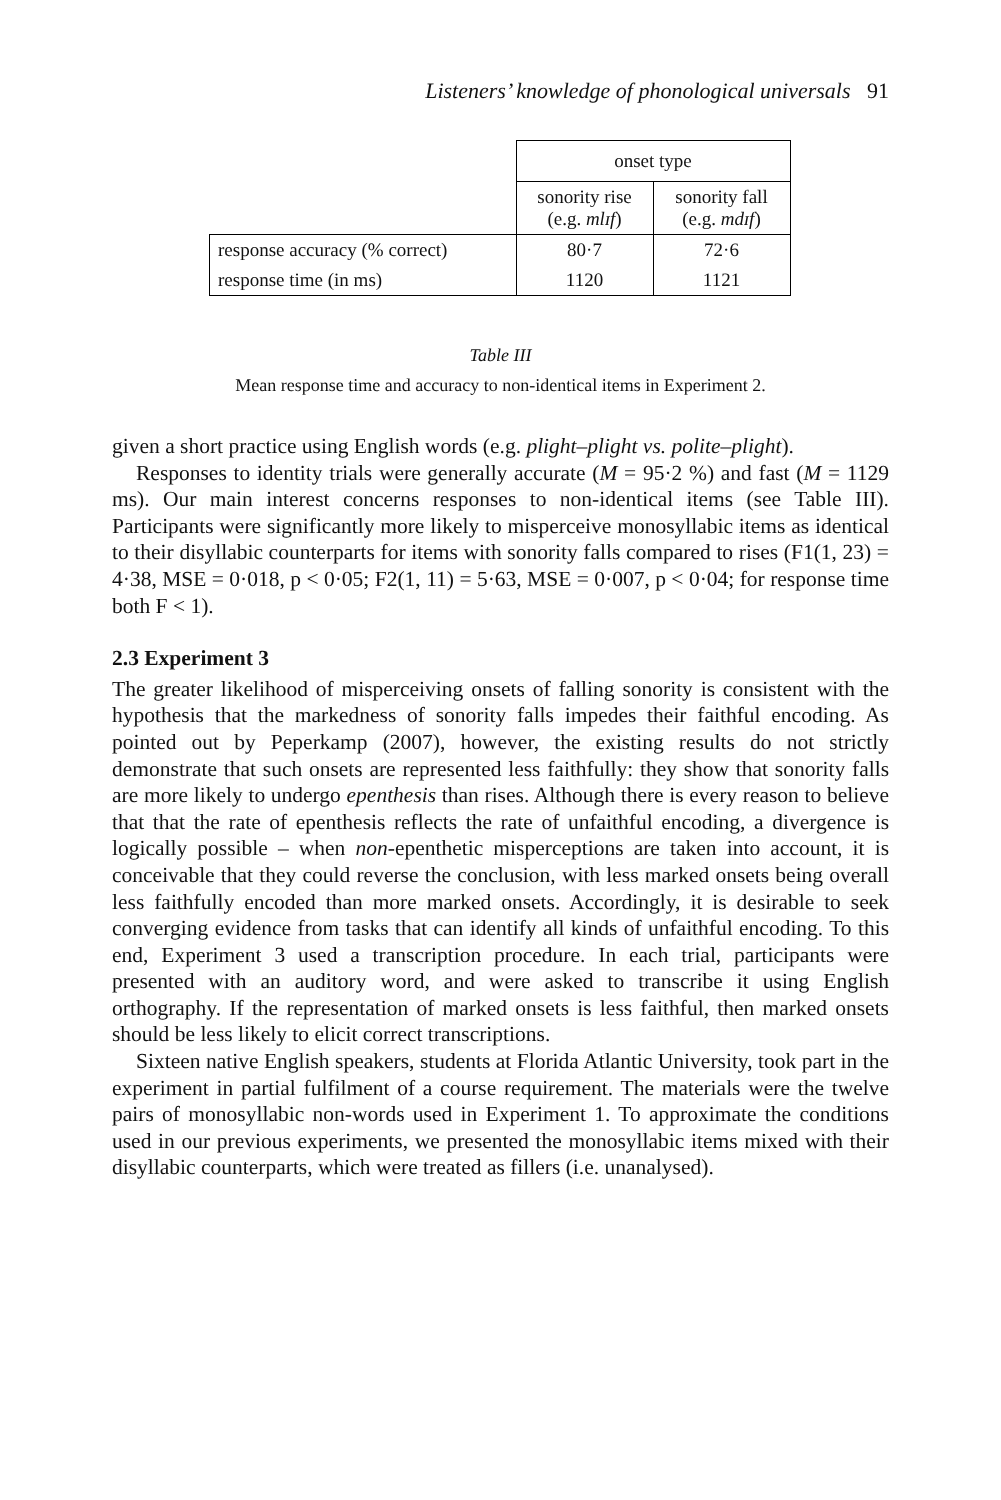Listeners’ knowledge of phonological universals 91
| | onset type | |
| | sonority rise (e.g. mlɪf ) | sonority fall (e.g. mdɪf ) |
| response accuracy (% correct) | 80·7 | 72·6 |
| response time (in ms) | 1120 | 1121 |
Table III
Mean response time and accuracy to non-identical items in Experiment 2.
given a short practice using English words (e.g. plight–plight vs. polite–plight).
Responses to identity trials were generally accurate (M = 95·2 %) and fast (M = 1129 ms). Our main interest concerns responses to non-identical items (see Table III). Participants were significantly more likely to misperceive monosyllabic items as identical to their disyllabic counterparts for items with sonority falls compared to rises (F1(1, 23) = 4·38, MSE = 0·018, p < 0·05; F2(1, 11) = 5·63, MSE = 0·007, p < 0·04; for response time both F < 1).
2.3 Experiment 3
The greater likelihood of misperceiving onsets of falling sonority is consistent with the hypothesis that the markedness of sonority falls impedes their faithful encoding. As pointed out by Peperkamp (2007), however, the existing results do not strictly demonstrate that such onsets are represented less faithfully: they show that sonority falls are more likely to undergo epenthesis than rises. Although there is every reason to believe that that the rate of epenthesis reflects the rate of unfaithful encoding, a divergence is logically possible – when non-epenthetic misperceptions are taken into account, it is conceivable that they could reverse the conclusion, with less marked onsets being overall less faithfully encoded than more marked onsets. Accordingly, it is desirable to seek converging evidence from tasks that can identify all kinds of unfaithful encoding. To this end, Experiment 3 used a transcription procedure. In each trial, participants were presented with an auditory word, and were asked to transcribe it using English orthography. If the representation of marked onsets is less faithful, then marked onsets should be less likely to elicit correct transcriptions.
Sixteen native English speakers, students at Florida Atlantic University, took part in the experiment in partial fulfilment of a course requirement. The materials were the twelve pairs of monosyllabic non-words used in Experiment 1. To approximate the conditions used in our previous experiments, we presented the monosyllabic items mixed with their disyllabic counterparts, which were treated as fillers (i.e. unanalysed).